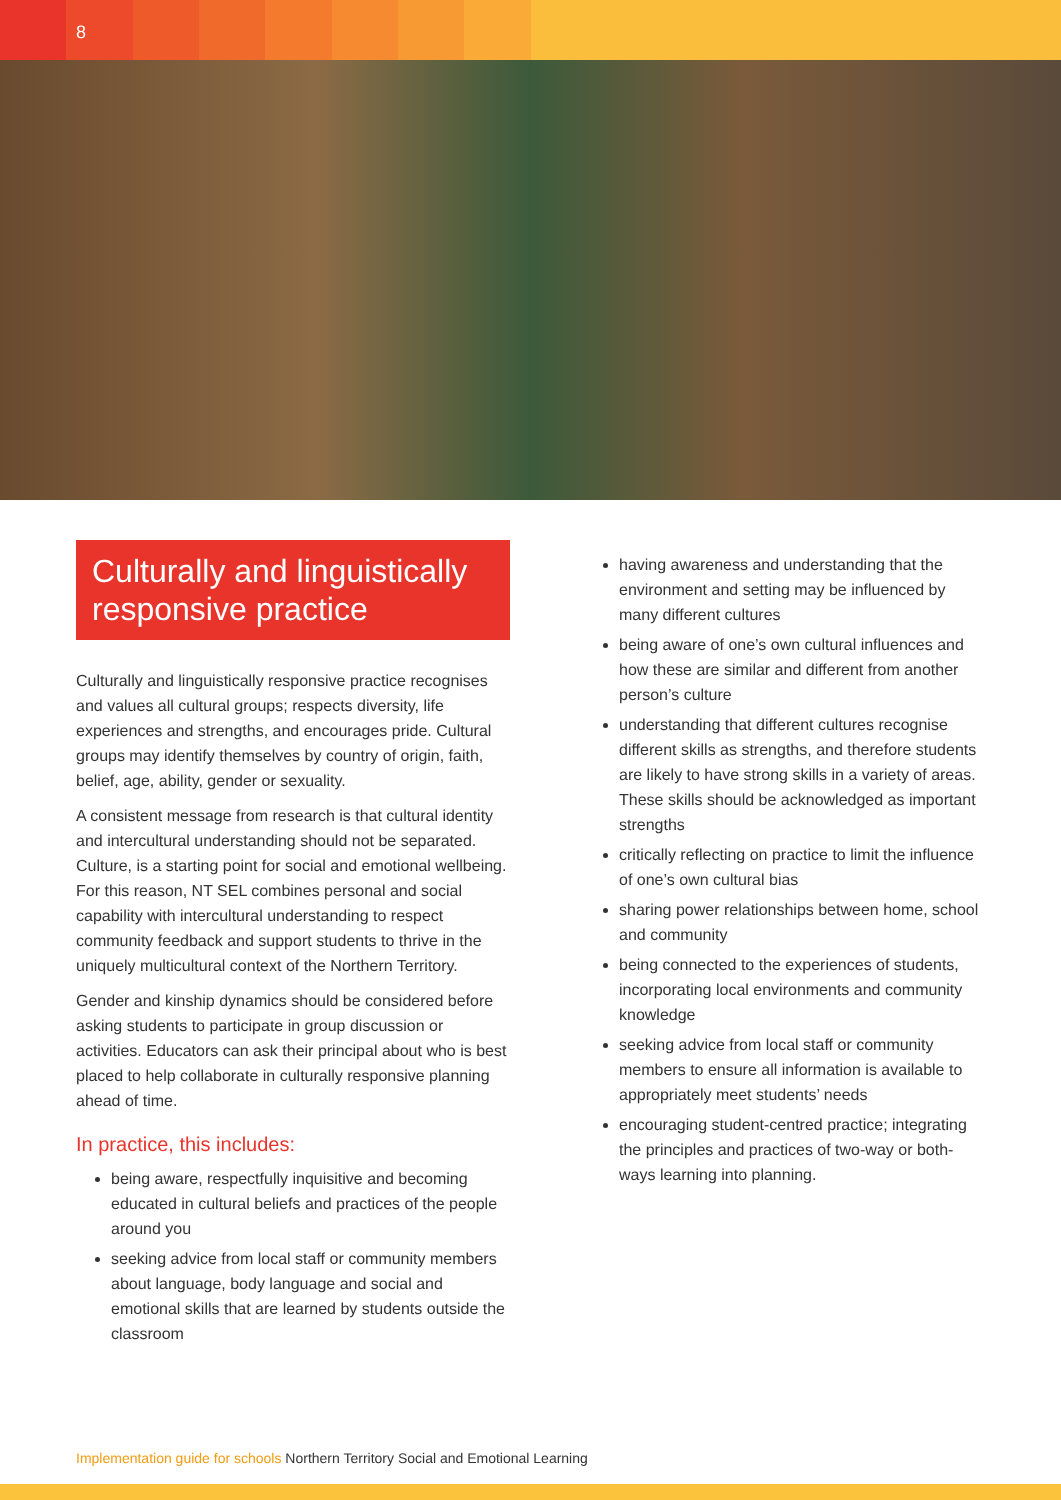8
Culturally and linguistically responsive practice
Culturally and linguistically responsive practice recognises and values all cultural groups; respects diversity, life experiences and strengths, and encourages pride. Cultural groups may identify themselves by country of origin, faith, belief, age, ability, gender or sexuality.
A consistent message from research is that cultural identity and intercultural understanding should not be separated. Culture, is a starting point for social and emotional wellbeing. For this reason, NT SEL combines personal and social capability with intercultural understanding to respect community feedback and support students to thrive in the uniquely multicultural context of the Northern Territory.
Gender and kinship dynamics should be considered before asking students to participate in group discussion or activities. Educators can ask their principal about who is best placed to help collaborate in culturally responsive planning ahead of time.
In practice, this includes:
being aware, respectfully inquisitive and becoming educated in cultural beliefs and practices of the people around you
seeking advice from local staff or community members about language, body language and social and emotional skills that are learned by students outside the classroom
having awareness and understanding that the environment and setting may be influenced by many different cultures
being aware of one’s own cultural influences and how these are similar and different from another person’s culture
understanding that different cultures recognise different skills as strengths, and therefore students are likely to have strong skills in a variety of areas. These skills should be acknowledged as important strengths
critically reflecting on practice to limit the influence of one’s own cultural bias
sharing power relationships between home, school and community
being connected to the experiences of students, incorporating local environments and community knowledge
seeking advice from local staff or community members to ensure all information is available to appropriately meet students’ needs
encouraging student-centred practice; integrating the principles and practices of two-way or both-ways learning into planning.
Implementation guide for schools Northern Territory Social and Emotional Learning